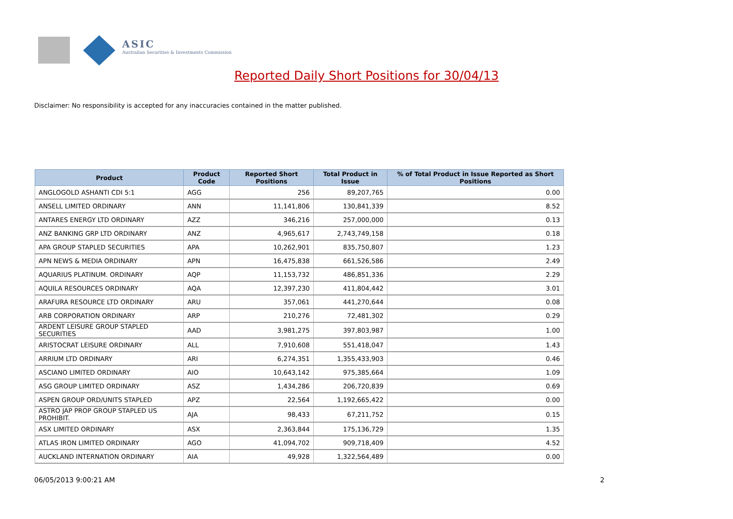ASIC
Australian Securities & Investments Commission
Reported Daily Short Positions for 30/04/13
Disclaimer: No responsibility is accepted for any inaccuracies contained in the matter published.
| Product | Product Code | Reported Short Positions | Total Product in Issue | % of Total Product in Issue Reported as Short Positions |
| --- | --- | --- | --- | --- |
| ANGLOGOLD ASHANTI CDI 5:1 | AGG | 256 | 89,207,765 | 0.00 |
| ANSELL LIMITED ORDINARY | ANN | 11,141,806 | 130,841,339 | 8.52 |
| ANTARES ENERGY LTD ORDINARY | AZZ | 346,216 | 257,000,000 | 0.13 |
| ANZ BANKING GRP LTD ORDINARY | ANZ | 4,965,617 | 2,743,749,158 | 0.18 |
| APA GROUP STAPLED SECURITIES | APA | 10,262,901 | 835,750,807 | 1.23 |
| APN NEWS & MEDIA ORDINARY | APN | 16,475,838 | 661,526,586 | 2.49 |
| AQUARIUS PLATINUM. ORDINARY | AQP | 11,153,732 | 486,851,336 | 2.29 |
| AQUILA RESOURCES ORDINARY | AQA | 12,397,230 | 411,804,442 | 3.01 |
| ARAFURA RESOURCE LTD ORDINARY | ARU | 357,061 | 441,270,644 | 0.08 |
| ARB CORPORATION ORDINARY | ARP | 210,276 | 72,481,302 | 0.29 |
| ARDENT LEISURE GROUP STAPLED SECURITIES | AAD | 3,981,275 | 397,803,987 | 1.00 |
| ARISTOCRAT LEISURE ORDINARY | ALL | 7,910,608 | 551,418,047 | 1.43 |
| ARRIUM LTD ORDINARY | ARI | 6,274,351 | 1,355,433,903 | 0.46 |
| ASCIANO LIMITED ORDINARY | AIO | 10,643,142 | 975,385,664 | 1.09 |
| ASG GROUP LIMITED ORDINARY | ASZ | 1,434,286 | 206,720,839 | 0.69 |
| ASPEN GROUP ORD/UNITS STAPLED | APZ | 22,564 | 1,192,665,422 | 0.00 |
| ASTRO JAP PROP GROUP STAPLED US PROHIBIT. | AJA | 98,433 | 67,211,752 | 0.15 |
| ASX LIMITED ORDINARY | ASX | 2,363,844 | 175,136,729 | 1.35 |
| ATLAS IRON LIMITED ORDINARY | AGO | 41,094,702 | 909,718,409 | 4.52 |
| AUCKLAND INTERNATION ORDINARY | AIA | 49,928 | 1,322,564,489 | 0.00 |
06/05/2013 9:00:21 AM 2